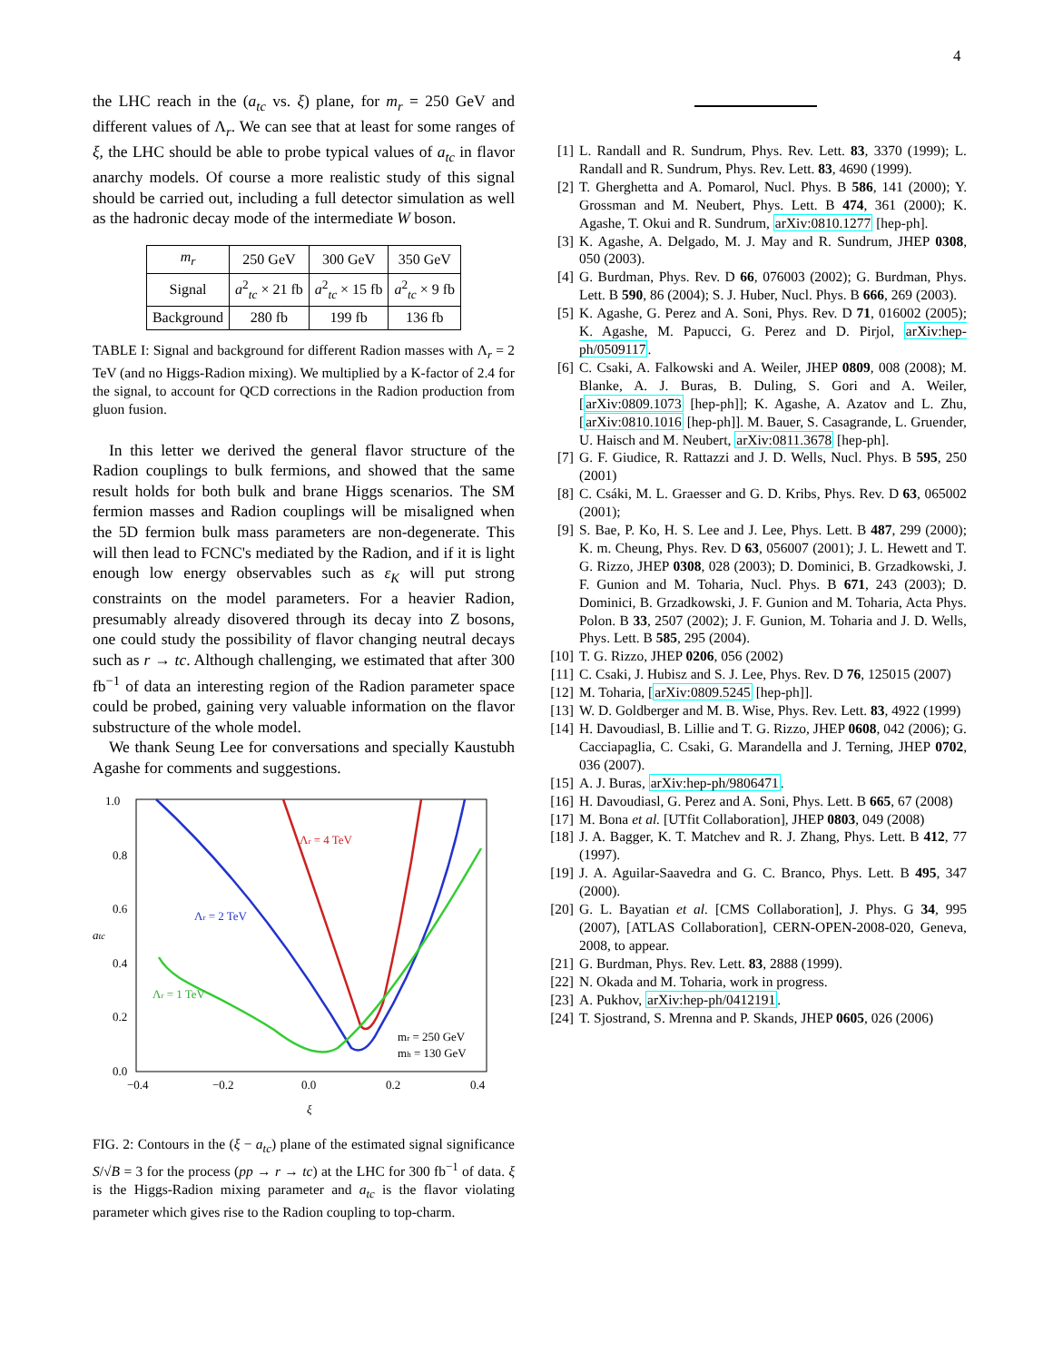4
the LHC reach in the (a<sub>tc</sub> vs. ξ) plane, for m<sub>r</sub> = 250 GeV and different values of Λ<sub>r</sub>. We can see that at least for some ranges of ξ, the LHC should be able to probe typical values of a<sub>tc</sub> in flavor anarchy models. Of course a more realistic study of this signal should be carried out, including a full detector simulation as well as the hadronic decay mode of the intermediate W boson.
| m<sub>r</sub> | 250 GeV | 300 GeV | 350 GeV |
| Signal | a<sup>2</sup><sub>tc</sub> × 21 fb | a<sup>2</sup><sub>tc</sub> × 15 fb | a<sup>2</sup><sub>tc</sub> × 9 fb |
| Background | 280 fb | 199 fb | 136 fb |
TABLE I: Signal and background for different Radion masses with Λ<sub>r</sub> = 2 TeV (and no Higgs-Radion mixing). We multiplied by a K-factor of 2.4 for the signal, to account for QCD corrections in the Radion production from gluon fusion.
In this letter we derived the general flavor structure of the Radion couplings to bulk fermions, and showed that the same result holds for both bulk and brane Higgs scenarios. The SM fermion masses and Radion couplings will be misaligned when the 5D fermion bulk mass parameters are non-degenerate. This will then lead to FCNC's mediated by the Radion, and if it is light enough low energy observables such as ε<sub>K</sub> will put strong constraints on the model parameters. For a heavier Radion, presumably already disovered through its decay into Z bosons, one could study the possibility of flavor changing neutral decays such as r → tc. Although challenging, we estimated that after 300 fb<sup>−1</sup> of data an interesting region of the Radion parameter space could be probed, gaining very valuable information on the flavor substructure of the whole model.
We thank Seung Lee for conversations and specially Kaustubh Agashe for comments and suggestions.
1.0
0.8
0.6
0.4
0.2
0.0
−0.4
−0.2
0.0
0.2
0.4
atc
ξ
Λr = 4 TeV
Λr = 2 TeV
Λr = 1 TeV
mr = 250 GeV
mh = 130 GeV
FIG. 2: Contours in the (ξ − a<sub>tc</sub>) plane of the estimated signal significance S/√B = 3 for the process (pp → r → tc) at the LHC for 300 fb<sup>−1</sup> of data. ξ is the Higgs-Radion mixing parameter and a<sub>tc</sub> is the flavor violating parameter which gives rise to the Radion coupling to top-charm.
[1] L. Randall and R. Sundrum, Phys. Rev. Lett. 83, 3370 (1999); L. Randall and R. Sundrum, Phys. Rev. Lett. 83, 4690 (1999).
[2] T. Gherghetta and A. Pomarol, Nucl. Phys. B 586, 141 (2000); Y. Grossman and M. Neubert, Phys. Lett. B 474, 361 (2000); K. Agashe, T. Okui and R. Sundrum, arXiv:0810.1277 [hep-ph].
[3] K. Agashe, A. Delgado, M. J. May and R. Sundrum, JHEP 0308, 050 (2003).
[4] G. Burdman, Phys. Rev. D 66, 076003 (2002); G. Burdman, Phys. Lett. B 590, 86 (2004); S. J. Huber, Nucl. Phys. B 666, 269 (2003).
[5] K. Agashe, G. Perez and A. Soni, Phys. Rev. D 71, 016002 (2005); K. Agashe, M. Papucci, G. Perez and D. Pirjol, arXiv:hep-ph/0509117.
[6] C. Csaki, A. Falkowski and A. Weiler, JHEP 0809, 008 (2008); M. Blanke, A. J. Buras, B. Duling, S. Gori and A. Weiler, [arXiv:0809.1073 [hep-ph]]; K. Agashe, A. Azatov and L. Zhu, [arXiv:0810.1016 [hep-ph]]. M. Bauer, S. Casagrande, L. Gruender, U. Haisch and M. Neubert, arXiv:0811.3678 [hep-ph].
[7] G. F. Giudice, R. Rattazzi and J. D. Wells, Nucl. Phys. B 595, 250 (2001)
[8] C. Csáki, M. L. Graesser and G. D. Kribs, Phys. Rev. D 63, 065002 (2001);
[9] S. Bae, P. Ko, H. S. Lee and J. Lee, Phys. Lett. B 487, 299 (2000); K. m. Cheung, Phys. Rev. D 63, 056007 (2001); J. L. Hewett and T. G. Rizzo, JHEP 0308, 028 (2003); D. Dominici, B. Grzadkowski, J. F. Gunion and M. Toharia, Nucl. Phys. B 671, 243 (2003); D. Dominici, B. Grzadkowski, J. F. Gunion and M. Toharia, Acta Phys. Polon. B 33, 2507 (2002); J. F. Gunion, M. Toharia and J. D. Wells, Phys. Lett. B 585, 295 (2004).
[10] T. G. Rizzo, JHEP 0206, 056 (2002)
[11] C. Csaki, J. Hubisz and S. J. Lee, Phys. Rev. D 76, 125015 (2007)
[12] M. Toharia, [arXiv:0809.5245 [hep-ph]].
[13] W. D. Goldberger and M. B. Wise, Phys. Rev. Lett. 83, 4922 (1999)
[14] H. Davoudiasl, B. Lillie and T. G. Rizzo, JHEP 0608, 042 (2006); G. Cacciapaglia, C. Csaki, G. Marandella and J. Terning, JHEP 0702, 036 (2007).
[15] A. J. Buras, arXiv:hep-ph/9806471.
[16] H. Davoudiasl, G. Perez and A. Soni, Phys. Lett. B 665, 67 (2008)
[17] M. Bona et al. [UTfit Collaboration], JHEP 0803, 049 (2008)
[18] J. A. Bagger, K. T. Matchev and R. J. Zhang, Phys. Lett. B 412, 77 (1997).
[19] J. A. Aguilar-Saavedra and G. C. Branco, Phys. Lett. B 495, 347 (2000).
[20] G. L. Bayatian et al. [CMS Collaboration], J. Phys. G 34, 995 (2007), [ATLAS Collaboration], CERN-OPEN-2008-020, Geneva, 2008, to appear.
[21] G. Burdman, Phys. Rev. Lett. 83, 2888 (1999).
[22] N. Okada and M. Toharia, work in progress.
[23] A. Pukhov, arXiv:hep-ph/0412191.
[24] T. Sjostrand, S. Mrenna and P. Skands, JHEP 0605, 026 (2006)